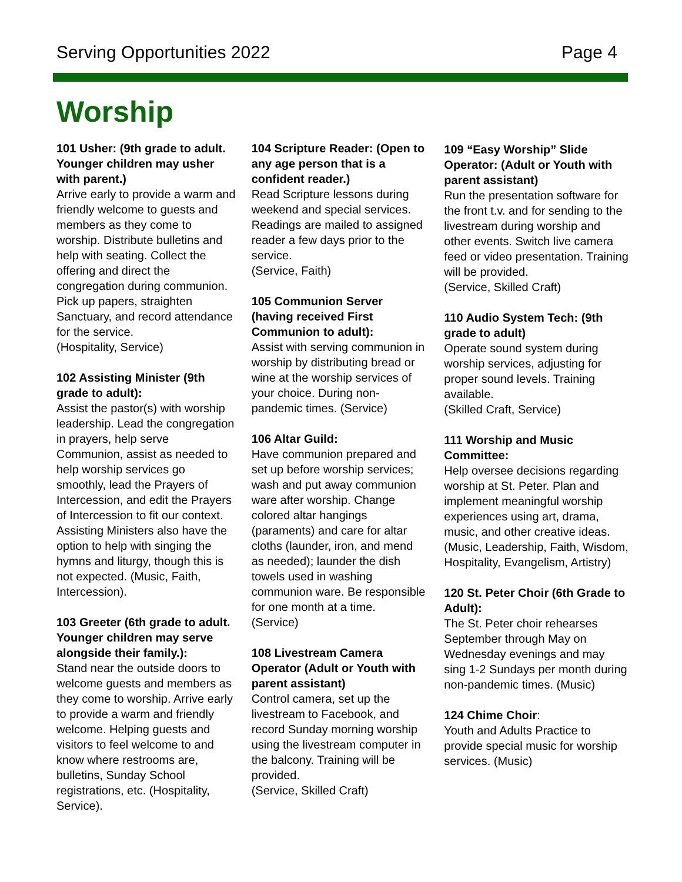Serving Opportunities 2022 Page 4
Worship
101 Usher: (9th grade to adult. Younger children may usher with parent.)
Arrive early to provide a warm and friendly welcome to guests and members as they come to worship. Distribute bulletins and help with seating. Collect the offering and direct the congregation during communion. Pick up papers, straighten Sanctuary, and record attendance for the service.
(Hospitality, Service)
102 Assisting Minister (9th grade to adult):
Assist the pastor(s) with worship leadership. Lead the congregation in prayers, help serve Communion, assist as needed to help worship services go smoothly, lead the Prayers of Intercession, and edit the Prayers of Intercession to fit our context. Assisting Ministers also have the option to help with singing the hymns and liturgy, though this is not expected. (Music, Faith, Intercession).
103 Greeter (6th grade to adult. Younger children may serve alongside their family.):
Stand near the outside doors to welcome guests and members as they come to worship. Arrive early to provide a warm and friendly welcome. Helping guests and visitors to feel welcome to and know where restrooms are, bulletins, Sunday School registrations, etc. (Hospitality, Service).
104 Scripture Reader: (Open to any age person that is a confident reader.)
Read Scripture lessons during weekend and special services. Readings are mailed to assigned reader a few days prior to the service.
(Service, Faith)
105 Communion Server (having received First Communion to adult):
Assist with serving communion in worship by distributing bread or wine at the worship services of your choice. During non-pandemic times. (Service)
106 Altar Guild:
Have communion prepared and set up before worship services; wash and put away communion ware after worship. Change colored altar hangings (paraments) and care for altar cloths (launder, iron, and mend as needed); launder the dish towels used in washing communion ware. Be responsible for one month at a time.
(Service)
108 Livestream Camera Operator (Adult or Youth with parent assistant)
Control camera, set up the livestream to Facebook, and record Sunday morning worship using the livestream computer in the balcony. Training will be provided.
(Service, Skilled Craft)
109 “Easy Worship” Slide Operator: (Adult or Youth with parent assistant)
Run the presentation software for the front t.v. and for sending to the livestream during worship and other events. Switch live camera feed or video presentation. Training will be provided.
(Service, Skilled Craft)
110 Audio System Tech: (9th grade to adult)
Operate sound system during worship services, adjusting for proper sound levels. Training available.
(Skilled Craft, Service)
111 Worship and Music Committee:
Help oversee decisions regarding worship at St. Peter. Plan and implement meaningful worship experiences using art, drama, music, and other creative ideas.
(Music, Leadership, Faith, Wisdom, Hospitality, Evangelism, Artistry)
120 St. Peter Choir (6th Grade to Adult):
The St. Peter choir rehearses September through May on Wednesday evenings and may sing 1-2 Sundays per month during non-pandemic times. (Music)
124 Chime Choir:
Youth and Adults Practice to provide special music for worship services. (Music)